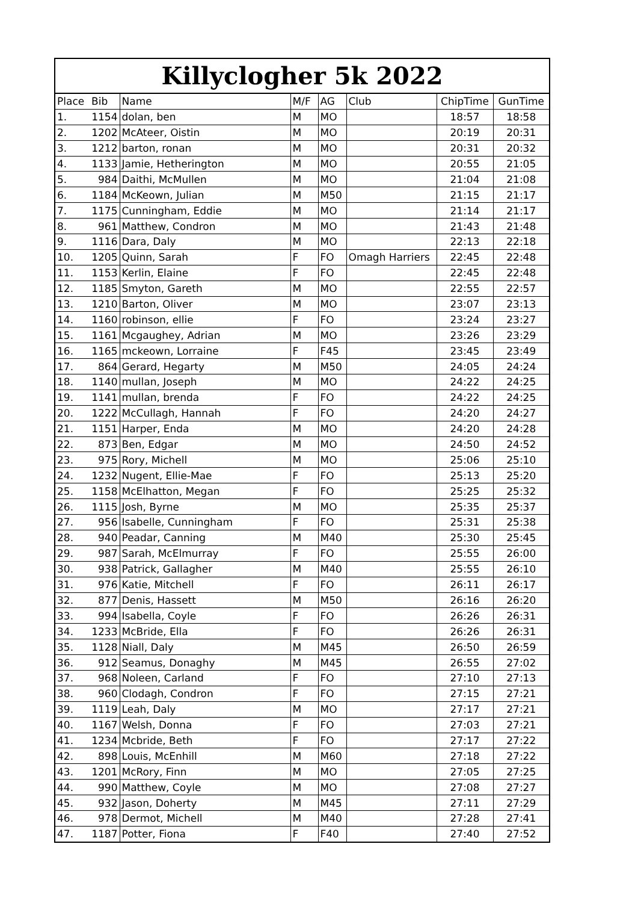Killyclogher 5k 2022
| Place | Bib | Name | M/F | AG | Club | ChipTime | GunTime |
| --- | --- | --- | --- | --- | --- | --- | --- |
| 1. | 1154 | dolan, ben | M | MO | | 18:57 | 18:58 |
| 2. | 1202 | McAteer, Oistin | M | MO | | 20:19 | 20:31 |
| 3. | 1212 | barton, ronan | M | MO | | 20:31 | 20:32 |
| 4. | 1133 | Jamie, Hetherington | M | MO | | 20:55 | 21:05 |
| 5. | 984 | Daithi, McMullen | M | MO | | 21:04 | 21:08 |
| 6. | 1184 | McKeown, Julian | M | M50 | | 21:15 | 21:17 |
| 7. | 1175 | Cunningham, Eddie | M | MO | | 21:14 | 21:17 |
| 8. | 961 | Matthew, Condron | M | MO | | 21:43 | 21:48 |
| 9. | 1116 | Dara, Daly | M | MO | | 22:13 | 22:18 |
| 10. | 1205 | Quinn, Sarah | F | FO | Omagh Harriers | 22:45 | 22:48 |
| 11. | 1153 | Kerlin, Elaine | F | FO | | 22:45 | 22:48 |
| 12. | 1185 | Smyton, Gareth | M | MO | | 22:55 | 22:57 |
| 13. | 1210 | Barton, Oliver | M | MO | | 23:07 | 23:13 |
| 14. | 1160 | robinson, ellie | F | FO | | 23:24 | 23:27 |
| 15. | 1161 | Mcgaughey, Adrian | M | MO | | 23:26 | 23:29 |
| 16. | 1165 | mckeown, Lorraine | F | F45 | | 23:45 | 23:49 |
| 17. | 864 | Gerard, Hegarty | M | M50 | | 24:05 | 24:24 |
| 18. | 1140 | mullan, Joseph | M | MO | | 24:22 | 24:25 |
| 19. | 1141 | mullan, brenda | F | FO | | 24:22 | 24:25 |
| 20. | 1222 | McCullagh, Hannah | F | FO | | 24:20 | 24:27 |
| 21. | 1151 | Harper, Enda | M | MO | | 24:20 | 24:28 |
| 22. | 873 | Ben, Edgar | M | MO | | 24:50 | 24:52 |
| 23. | 975 | Rory, Michell | M | MO | | 25:06 | 25:10 |
| 24. | 1232 | Nugent, Ellie-Mae | F | FO | | 25:13 | 25:20 |
| 25. | 1158 | McElhatton, Megan | F | FO | | 25:25 | 25:32 |
| 26. | 1115 | Josh, Byrne | M | MO | | 25:35 | 25:37 |
| 27. | 956 | Isabelle, Cunningham | F | FO | | 25:31 | 25:38 |
| 28. | 940 | Peadar, Canning | M | M40 | | 25:30 | 25:45 |
| 29. | 987 | Sarah, McElmurray | F | FO | | 25:55 | 26:00 |
| 30. | 938 | Patrick, Gallagher | M | M40 | | 25:55 | 26:10 |
| 31. | 976 | Katie, Mitchell | F | FO | | 26:11 | 26:17 |
| 32. | 877 | Denis, Hassett | M | M50 | | 26:16 | 26:20 |
| 33. | 994 | Isabella, Coyle | F | FO | | 26:26 | 26:31 |
| 34. | 1233 | McBride, Ella | F | FO | | 26:26 | 26:31 |
| 35. | 1128 | Niall, Daly | M | M45 | | 26:50 | 26:59 |
| 36. | 912 | Seamus, Donaghy | M | M45 | | 26:55 | 27:02 |
| 37. | 968 | Noleen, Carland | F | FO | | 27:10 | 27:13 |
| 38. | 960 | Clodagh, Condron | F | FO | | 27:15 | 27:21 |
| 39. | 1119 | Leah, Daly | M | MO | | 27:17 | 27:21 |
| 40. | 1167 | Welsh, Donna | F | FO | | 27:03 | 27:21 |
| 41. | 1234 | Mcbride, Beth | F | FO | | 27:17 | 27:22 |
| 42. | 898 | Louis, McEnhill | M | M60 | | 27:18 | 27:22 |
| 43. | 1201 | McRory, Finn | M | MO | | 27:05 | 27:25 |
| 44. | 990 | Matthew, Coyle | M | MO | | 27:08 | 27:27 |
| 45. | 932 | Jason, Doherty | M | M45 | | 27:11 | 27:29 |
| 46. | 978 | Dermot, Michell | M | M40 | | 27:28 | 27:41 |
| 47. | 1187 | Potter, Fiona | F | F40 | | 27:40 | 27:52 |